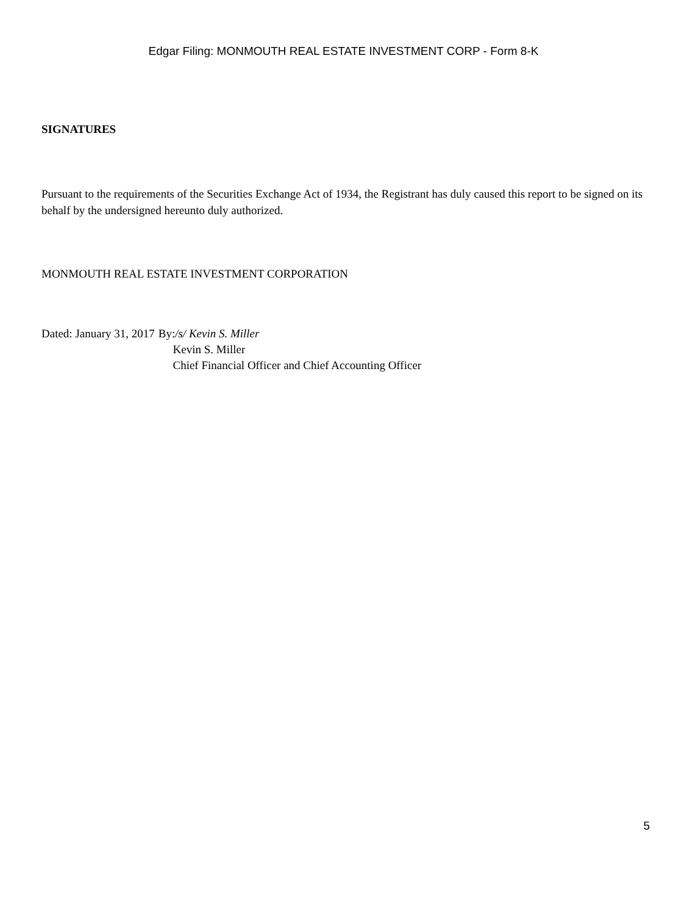Edgar Filing: MONMOUTH REAL ESTATE INVESTMENT CORP - Form 8-K
SIGNATURES
Pursuant to the requirements of the Securities Exchange Act of 1934, the Registrant has duly caused this report to be signed on its behalf by the undersigned hereunto duly authorized.
MONMOUTH REAL ESTATE INVESTMENT CORPORATION
| Dated: January 31, 2017 | By: /s/ Kevin S. Miller |
| | Kevin S. Miller |
| | Chief Financial Officer and Chief Accounting Officer |
5